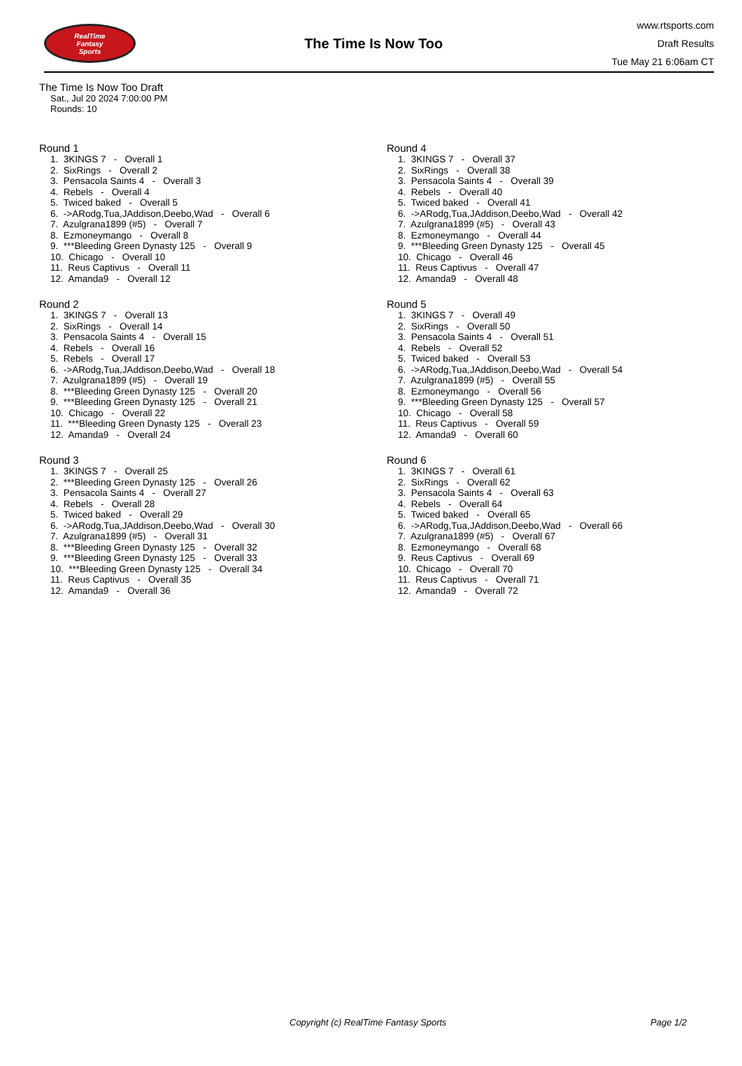RealTime
Fantasy
Sports
The Time Is Now Too
www.rtsports.com
Draft Results
Tue May 21 6:06am CT
The Time Is Now Too Draft
Sat., Jul 20 2024 7:00:00 PM
Rounds: 10
Round 1
1. 3KINGS 7 - Overall 1 2. SixRings - Overall 2 3. Pensacola Saints 4 - Overall 3 4. Rebels - Overall 4 5. Twiced baked - Overall 5 6. ->ARodg,Tua,JAddison,Deebo,Wad - Overall 6 7. Azulgrana1899 (#5) - Overall 7 8. Ezmoneymango - Overall 8 9. ***Bleeding Green Dynasty 125 - Overall 9 10. Chicago - Overall 10 11. Reus Captivus - Overall 11 12. Amanda9 - Overall 12
Round 2
1. 3KINGS 7 - Overall 13 2. SixRings - Overall 14 3. Pensacola Saints 4 - Overall 15 4. Rebels - Overall 16 5. Rebels - Overall 17 6. ->ARodg,Tua,JAddison,Deebo,Wad - Overall 18 7. Azulgrana1899 (#5) - Overall 19 8. ***Bleeding Green Dynasty 125 - Overall 20 9. ***Bleeding Green Dynasty 125 - Overall 21 10. Chicago - Overall 22 11. ***Bleeding Green Dynasty 125 - Overall 23 12. Amanda9 - Overall 24
Round 3
1. 3KINGS 7 - Overall 25 2. ***Bleeding Green Dynasty 125 - Overall 26 3. Pensacola Saints 4 - Overall 27 4. Rebels - Overall 28 5. Twiced baked - Overall 29 6. ->ARodg,Tua,JAddison,Deebo,Wad - Overall 30 7. Azulgrana1899 (#5) - Overall 31 8. ***Bleeding Green Dynasty 125 - Overall 32 9. ***Bleeding Green Dynasty 125 - Overall 33 10. ***Bleeding Green Dynasty 125 - Overall 34 11. Reus Captivus - Overall 35 12. Amanda9 - Overall 36
Round 4
1. 3KINGS 7 - Overall 37 2. SixRings - Overall 38 3. Pensacola Saints 4 - Overall 39 4. Rebels - Overall 40 5. Twiced baked - Overall 41 6. ->ARodg,Tua,JAddison,Deebo,Wad - Overall 42 7. Azulgrana1899 (#5) - Overall 43 8. Ezmoneymango - Overall 44 9. ***Bleeding Green Dynasty 125 - Overall 45 10. Chicago - Overall 46 11. Reus Captivus - Overall 47 12. Amanda9 - Overall 48
Round 5
1. 3KINGS 7 - Overall 49 2. SixRings - Overall 50 3. Pensacola Saints 4 - Overall 51 4. Rebels - Overall 52 5. Twiced baked - Overall 53 6. ->ARodg,Tua,JAddison,Deebo,Wad - Overall 54 7. Azulgrana1899 (#5) - Overall 55 8. Ezmoneymango - Overall 56 9. ***Bleeding Green Dynasty 125 - Overall 57 10. Chicago - Overall 58 11. Reus Captivus - Overall 59 12. Amanda9 - Overall 60
Round 6
1. 3KINGS 7 - Overall 61 2. SixRings - Overall 62 3. Pensacola Saints 4 - Overall 63 4. Rebels - Overall 64 5. Twiced baked - Overall 65 6. ->ARodg,Tua,JAddison,Deebo,Wad - Overall 66 7. Azulgrana1899 (#5) - Overall 67 8. Ezmoneymango - Overall 68 9. Reus Captivus - Overall 69 10. Chicago - Overall 70 11. Reus Captivus - Overall 71 12. Amanda9 - Overall 72
Copyright (c) RealTime Fantasy Sports Page 1/2